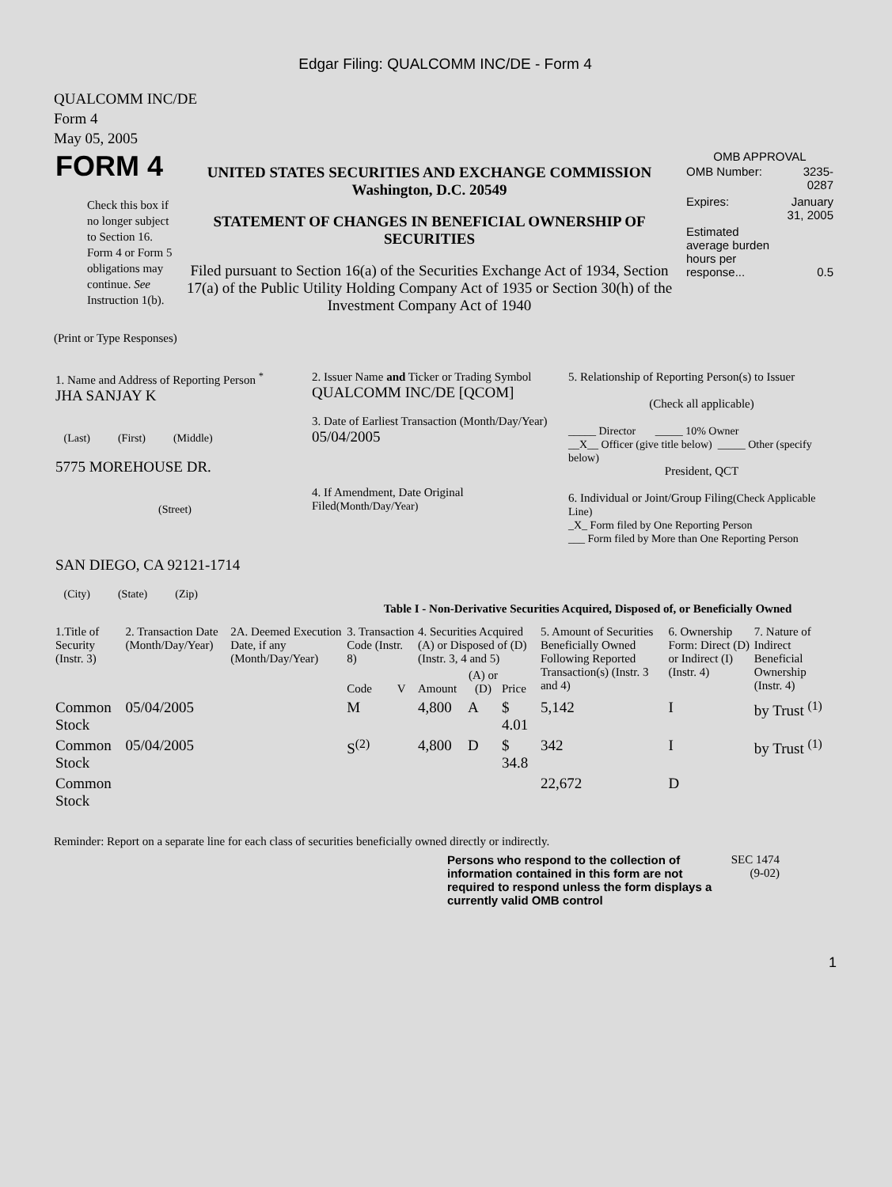Edgar Filing: QUALCOMM INC/DE - Form 4
QUALCOMM INC/DE
Form 4
May 05, 2005
| FORM 4 Check this box if no longer subject to Section 16. Form 4 or Form 5 obligations may continue. See Instruction 1(b). | UNITED STATES SECURITIES AND EXCHANGE COMMISSION Washington, D.C. 20549 STATEMENT OF CHANGES IN BENEFICIAL OWNERSHIP OF SECURITIES Filed pursuant to Section 16(a) of the Securities Exchange Act of 1934, Section 17(a) of the Public Utility Holding Company Act of 1935 or Section 30(h) of the Investment Company Act of 1940 | OMB APPROVAL / OMB Number: / 3235-0287 / / Expires: / January 31, 2005 / / Estimated average burden hours per response... / 0.5 / |
(Print or Type Responses)
| 1. Name and Address of Reporting Person <sup>*</sup> JHA SANJAY K (Last) (First) (Middle) 5775 MOREHOUSE DR. (Street) SAN DIEGO, CA 92121-1714 (City) (State) (Zip) | 2. Issuer Name and Ticker or Trading Symbol QUALCOMM INC/DE [QCOM] 3. Date of Earliest Transaction (Month/Day/Year) 05/04/2005 4. If Amendment, Date Original Filed (Month/Day/Year) | 5. Relationship of Reporting Person(s) to Issuer (Check all applicable) _____ Director _____ 10% Owner __X__ Officer (give title below) _____ Other (specify below) President, QCT 6. Individual or Joint/Group Filing (Check Applicable Line) _X_ Form filed by One Reporting Person ___ Form filed by More than One Reporting Person |
Table I - Non-Derivative Securities Acquired, Disposed of, or Beneficially Owned
| 1.Title of Security (Instr. 3) | 2. Transaction Date (Month/Day/Year) | 2A. Deemed Execution Date, if any (Month/Day/Year) | 3. Transaction Code (Instr. 8) | | 4. Securities Acquired (A) or Disposed of (D) (Instr. 3, 4 and 5) | | | 5. Amount of Securities Beneficially Owned Following Reported Transaction(s) (Instr. 3 and 4) | 6. Ownership Form: Direct (D) or Indirect (I) (Instr. 4) | 7. Nature of Indirect Beneficial Ownership (Instr. 4) |
| --- | --- | --- | --- | --- | --- | --- | --- | --- | --- | --- |
| | | | Code | V | Amount | (A) or (D) | Price | | | |
| Common Stock | 05/04/2005 | | M | | 4,800 | A | $ 4.01 | 5,142 | I | by Trust <sup>(1)</sup> |
| Common Stock | 05/04/2005 | | S<sup>(2)</sup> | | 4,800 | D | $ 34.8 | 342 | I | by Trust <sup>(1)</sup> |
| Common Stock | | | | | | | | 22,672 | D | |
Reminder: Report on a separate line for each class of securities beneficially owned directly or indirectly.
Persons who respond to the collection of information contained in this form are not required to respond unless the form displays a currently valid OMB control
SEC 1474
(9-02)
1